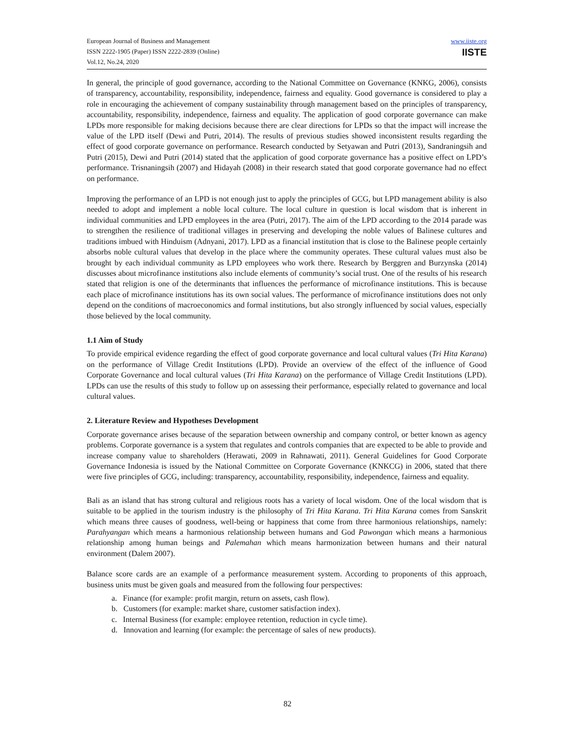European Journal of Business and Management
ISSN 2222-1905 (Paper) ISSN 2222-2839 (Online)
Vol.12, No.24, 2020
www.iiste.org
IISTE
In general, the principle of good governance, according to the National Committee on Governance (KNKG, 2006), consists of transparency, accountability, responsibility, independence, fairness and equality. Good governance is considered to play a role in encouraging the achievement of company sustainability through management based on the principles of transparency, accountability, responsibility, independence, fairness and equality. The application of good corporate governance can make LPDs more responsible for making decisions because there are clear directions for LPDs so that the impact will increase the value of the LPD itself (Dewi and Putri, 2014). The results of previous studies showed inconsistent results regarding the effect of good corporate governance on performance. Research conducted by Setyawan and Putri (2013), Sandraningsih and Putri (2015), Dewi and Putri (2014) stated that the application of good corporate governance has a positive effect on LPD’s performance. Trisnaningsih (2007) and Hidayah (2008) in their research stated that good corporate governance had no effect on performance.
Improving the performance of an LPD is not enough just to apply the principles of GCG, but LPD management ability is also needed to adopt and implement a noble local culture. The local culture in question is local wisdom that is inherent in individual communities and LPD employees in the area (Putri, 2017). The aim of the LPD according to the 2014 parade was to strengthen the resilience of traditional villages in preserving and developing the noble values of Balinese cultures and traditions imbued with Hinduism (Adnyani, 2017). LPD as a financial institution that is close to the Balinese people certainly absorbs noble cultural values that develop in the place where the community operates. These cultural values must also be brought by each individual community as LPD employees who work there. Research by Berggren and Burzynska (2014) discusses about microfinance institutions also include elements of community’s social trust. One of the results of his research stated that religion is one of the determinants that influences the performance of microfinance institutions. This is because each place of microfinance institutions has its own social values. The performance of microfinance institutions does not only depend on the conditions of macroeconomics and formal institutions, but also strongly influenced by social values, especially those believed by the local community.
1.1 Aim of Study
To provide empirical evidence regarding the effect of good corporate governance and local cultural values (Tri Hita Karana) on the performance of Village Credit Institutions (LPD). Provide an overview of the effect of the influence of Good Corporate Governance and local cultural values (Tri Hita Karana) on the performance of Village Credit Institutions (LPD). LPDs can use the results of this study to follow up on assessing their performance, especially related to governance and local cultural values.
2. Literature Review and Hypotheses Development
Corporate governance arises because of the separation between ownership and company control, or better known as agency problems. Corporate governance is a system that regulates and controls companies that are expected to be able to provide and increase company value to shareholders (Herawati, 2009 in Rahnawati, 2011). General Guidelines for Good Corporate Governance Indonesia is issued by the National Committee on Corporate Governance (KNKCG) in 2006, stated that there were five principles of GCG, including: transparency, accountability, responsibility, independence, fairness and equality.
Bali as an island that has strong cultural and religious roots has a variety of local wisdom. One of the local wisdom that is suitable to be applied in the tourism industry is the philosophy of Tri Hita Karana. Tri Hita Karana comes from Sanskrit which means three causes of goodness, well-being or happiness that come from three harmonious relationships, namely: Parahyangan which means a harmonious relationship between humans and God Pawongan which means a harmonious relationship among human beings and Palemahan which means harmonization between humans and their natural environment (Dalem 2007).
Balance score cards are an example of a performance measurement system. According to proponents of this approach, business units must be given goals and measured from the following four perspectives:
a. Finance (for example: profit margin, return on assets, cash flow).
b. Customers (for example: market share, customer satisfaction index).
c. Internal Business (for example: employee retention, reduction in cycle time).
d. Innovation and learning (for example: the percentage of sales of new products).
82